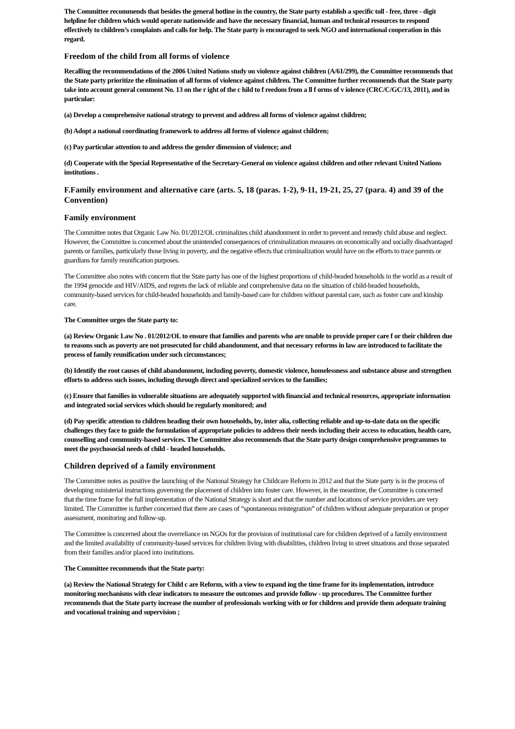The Committee recommends that besides the general hotline in the country, the State party establish a specific toll - free, three - digit helpline for children which would operate nationwide and have the necessary financial, human and technical resources to respond effectively to children’s complaints and calls for help. The State party is encouraged to seek NGO and international cooperation in this regard.
Freedom of the child from all forms of violence
Recalling the recommendations of the 2006 United Nations study on violence against children (A/61/299), the Committee recommends that the State party prioritize the elimination of all forms of violence against children. The Committee further recommends that the State party take into account general comment No. 13 on the r ight of the c hild to f reedom from a ll f orms of v iolence (CRC/C/GC/13, 2011), and in particular:
(a) Develop a comprehensive national strategy to prevent and address all forms of violence against children;
(b) Adopt a national coordinating framework to address all forms of violence against children;
(c) Pay particular attention to and address the gender dimension of violence; and
(d) Cooperate with the Special Representative of the Secretary-General on violence against children and other relevant United Nations institutions .
F.Family environment and alternative care (arts. 5, 18 (paras. 1-2), 9-11, 19-21, 25, 27 (para. 4) and 39 of the Convention)
Family environment
The Committee notes that Organic Law No. 01/2012/OL criminalizes child abandonment in order to prevent and remedy child abuse and neglect. However, the Committee is concerned about the unintended consequences of criminalization measures on economically and socially disadvantaged parents or families, particularly those living in poverty, and the negative effects that criminalization would have on the efforts to trace parents or guardians for family reunification purposes.
The Committee also notes with concern that the State party has one of the highest proportions of child-headed households in the world as a result of the 1994 genocide and HIV/AIDS, and regrets the lack of reliable and comprehensive data on the situation of child-headed households, community-based services for child-headed households and family-based care for children without parental care, such as foster care and kinship care.
The Committee urges the State party to:
(a) Review Organic Law No . 01/2012/OL to ensure that families and parents who are unable to provide proper care f or their children due to reasons such as poverty are not prosecuted for child abandonment, and that necessary reforms in law are introduced to facilitate the process of family reunification under such circumstances;
(b) Identify the root causes of child abandonment, including poverty, domestic violence, homelessness and substance abuse and strengthen efforts to address such issues, including through direct and specialized services to the families;
(c) Ensure that families in vulnerable situations are adequately supported with financial and technical resources, appropriate information and integrated social services which should be regularly monitored; and
(d) Pay specific attention to children heading their own households, by, inter alia, collecting reliable and up-to-date data on the specific challenges they face to guide the formulation of appropriate policies to address their needs including their access to education, health care, counselling and community-based services. The Committee also recommends that the State party design comprehensive programmes to meet the psychosocial needs of child - headed households.
Children deprived of a family environment
The Committee notes as positive the launching of the National Strategy for Childcare Reform in 2012 and that the State party is in the process of developing ministerial instructions governing the placement of children into foster care. However, in the meantime, the Committee is concerned that the time frame for the full implementation of the National Strategy is short and that the number and locations of service providers are very limited. The Committee is further concerned that there are cases of “spontaneous reintegration” of children without adequate preparation or proper assessment, monitoring and follow-up.
The Committee is concerned about the overreliance on NGOs for the provision of institutional care for children deprived of a family environment and the limited availability of community-based services for children living with disabilities, children living in street situations and those separated from their families and/or placed into institutions.
The Committee recommends that the State party:
(a) Review the National Strategy for Child c are Reform, with a view to expand ing the time frame for its implementation, introduce monitoring mechanisms with clear indicators to measure the outcomes and provide follow - up procedures. The Committee further recommends that the State party increase the number of professionals working with or for children and provide them adequate training and vocational training and supervision ;